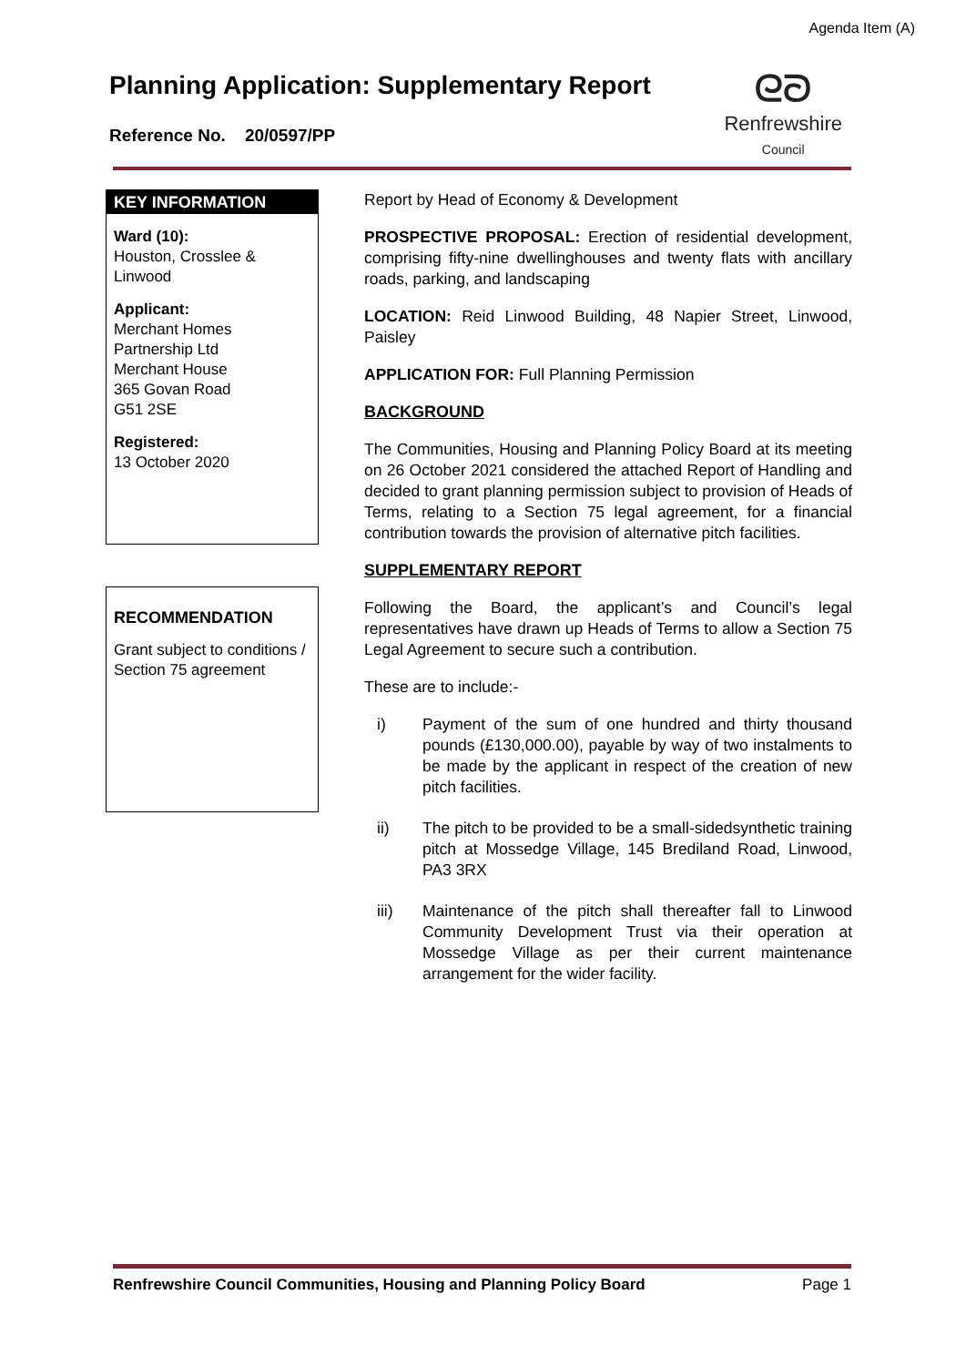Agenda Item (A)
Planning Application: Supplementary Report
Reference No. 20/0597/PP
ᘓᘐ
Renfrewshire
Council
KEY INFORMATION
Ward (10):
Houston, Crosslee & Linwood
Applicant:
Merchant Homes Partnership Ltd
Merchant House
365 Govan Road
G51 2SE
Registered:
13 October 2020
RECOMMENDATION
Grant subject to conditions / Section 75 agreement
Report by Head of Economy & Development
PROSPECTIVE PROPOSAL: Erection of residential development, comprising fifty-nine dwellinghouses and twenty flats with ancillary roads, parking, and landscaping
LOCATION: Reid Linwood Building, 48 Napier Street, Linwood, Paisley
APPLICATION FOR: Full Planning Permission
BACKGROUND
The Communities, Housing and Planning Policy Board at its meeting on 26 October 2021 considered the attached Report of Handling and decided to grant planning permission subject to provision of Heads of Terms, relating to a Section 75 legal agreement, for a financial contribution towards the provision of alternative pitch facilities.
SUPPLEMENTARY REPORT
Following the Board, the applicant’s and Council’s legal representatives have drawn up Heads of Terms to allow a Section 75 Legal Agreement to secure such a contribution.
These are to include:-
i) Payment of the sum of one hundred and thirty thousand pounds (£130,000.00), payable by way of two instalments to be made by the applicant in respect of the creation of new pitch facilities.
ii) The pitch to be provided to be a small-sidedsynthetic training pitch at Mossedge Village, 145 Brediland Road, Linwood, PA3 3RX
iii) Maintenance of the pitch shall thereafter fall to Linwood Community Development Trust via their operation at Mossedge Village as per their current maintenance arrangement for the wider facility.
Renfrewshire Council Communities, Housing and Planning Policy Board Page 1